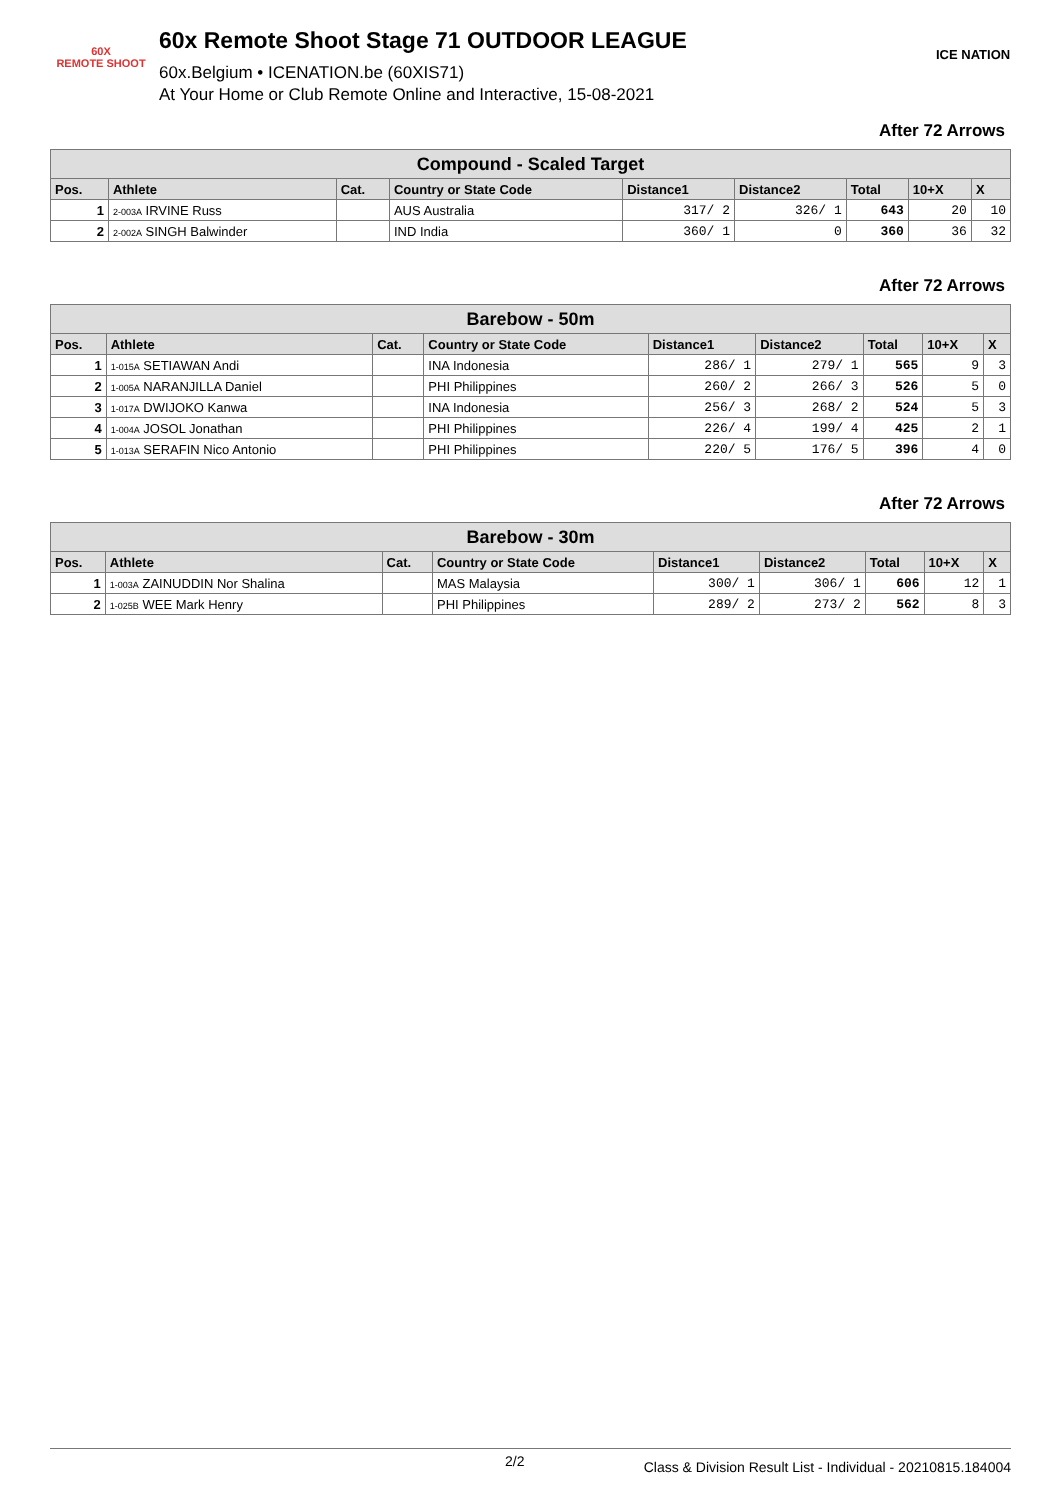60X
REMOTE SHOOT
60x Remote Shoot Stage 71 OUTDOOR LEAGUE
60x.Belgium • ICENATION.be (60XIS71)
At Your Home or Club Remote Online and Interactive, 15-08-2021
ICE NATION
After 72 Arrows
| Compound - Scaled Target | | | | | | | | |
| Pos. | Athlete | Cat. | Country or State Code | Distance1 | Distance2 | Total | 10+X | X |
| 1 | 2-003A IRVINE Russ | | AUS Australia | 317/ 2 | 326/ 1 | 643 | 20 | 10 |
| 2 | 2-002A SINGH Balwinder | | IND India | 360/ 1 | 0 | 360 | 36 | 32 |
After 72 Arrows
| Barebow - 50m | | | | | | | | |
| Pos. | Athlete | Cat. | Country or State Code | Distance1 | Distance2 | Total | 10+X | X |
| 1 | 1-015A SETIAWAN Andi | | INA Indonesia | 286/ 1 | 279/ 1 | 565 | 9 | 3 |
| 2 | 1-005A NARANJILLA Daniel | | PHI Philippines | 260/ 2 | 266/ 3 | 526 | 5 | 0 |
| 3 | 1-017A DWIJOKO Kanwa | | INA Indonesia | 256/ 3 | 268/ 2 | 524 | 5 | 3 |
| 4 | 1-004A JOSOL Jonathan | | PHI Philippines | 226/ 4 | 199/ 4 | 425 | 2 | 1 |
| 5 | 1-013A SERAFIN Nico Antonio | | PHI Philippines | 220/ 5 | 176/ 5 | 396 | 4 | 0 |
After 72 Arrows
| Barebow - 30m | | | | | | | | |
| Pos. | Athlete | Cat. | Country or State Code | Distance1 | Distance2 | Total | 10+X | X |
| 1 | 1-003A ZAINUDDIN Nor Shalina | | MAS Malaysia | 300/ 1 | 306/ 1 | 606 | 12 | 1 |
| 2 | 1-025B WEE Mark Henry | | PHI Philippines | 289/ 2 | 273/ 2 | 562 | 8 | 3 |
2/2 Class & Division Result List - Individual - 20210815.184004